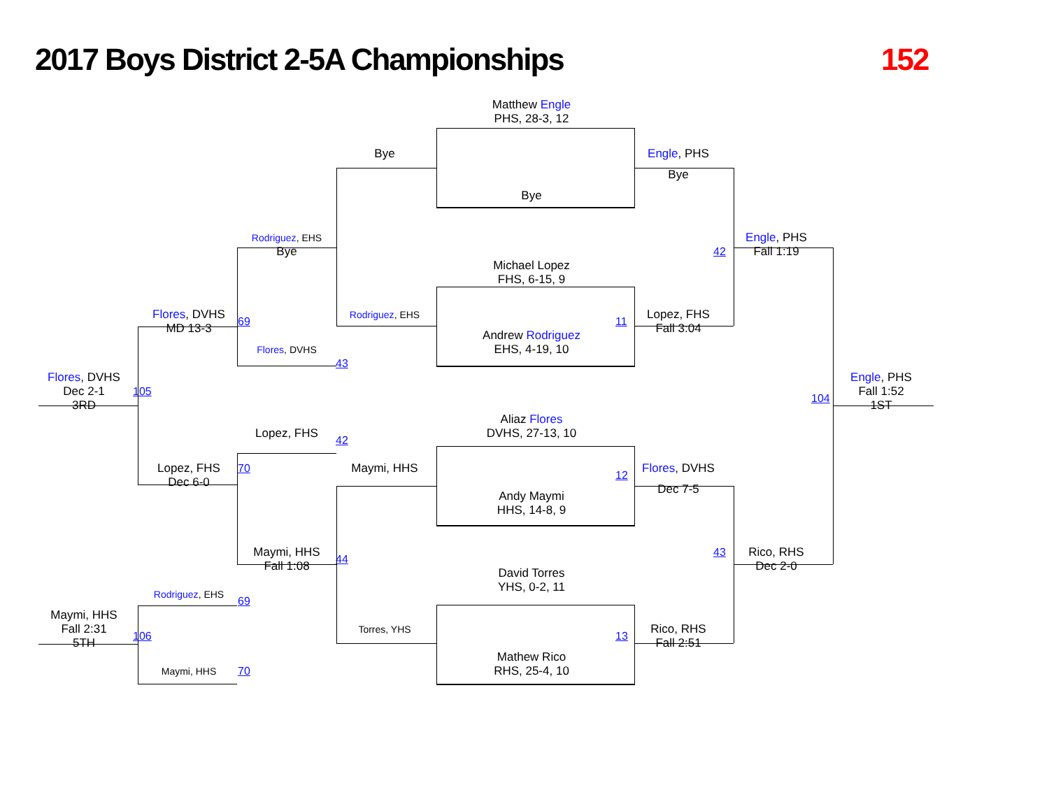2017 Boys District 2-5A Championships
152
Matthew Engle
PHS, 28-3, 12
Bye
Engle, PHS
Bye
Bye
Rodriguez, EHS
Bye
Engle, PHS
42
Fall 1:19
Michael Lopez
FHS, 6-15, 9
Flores, DVHS
69
MD 13-3
Rodriguez, EHS
11
Lopez, FHS
Fall 3:04
Andrew Rodriguez
EHS, 4-19, 10
Flores, DVHS
43
Flores, DVHS
Dec 2-1
105
3RD
Engle, PHS
Fall 1:52
104
1ST
Aliaz Flores
DVHS, 27-13, 10
Lopez, FHS
42
Lopez, FHS
70
Maymi, HHS
12
Flores, DVHS
Dec 6-0
Dec 7-5
Andy Maymi
HHS, 14-8, 9
Maymi, HHS
44
43
Rico, RHS
Fall 1:08
Dec 2-0
David Torres
Rodriguez, EHS
YHS, 0-2, 11
69
Maymi, HHS
Fall 2:31
Torres, YHS
Rico, RHS
106
13
5TH
Fall 2:51
Mathew Rico
Maymi, HHS
70
RHS, 25-4, 10